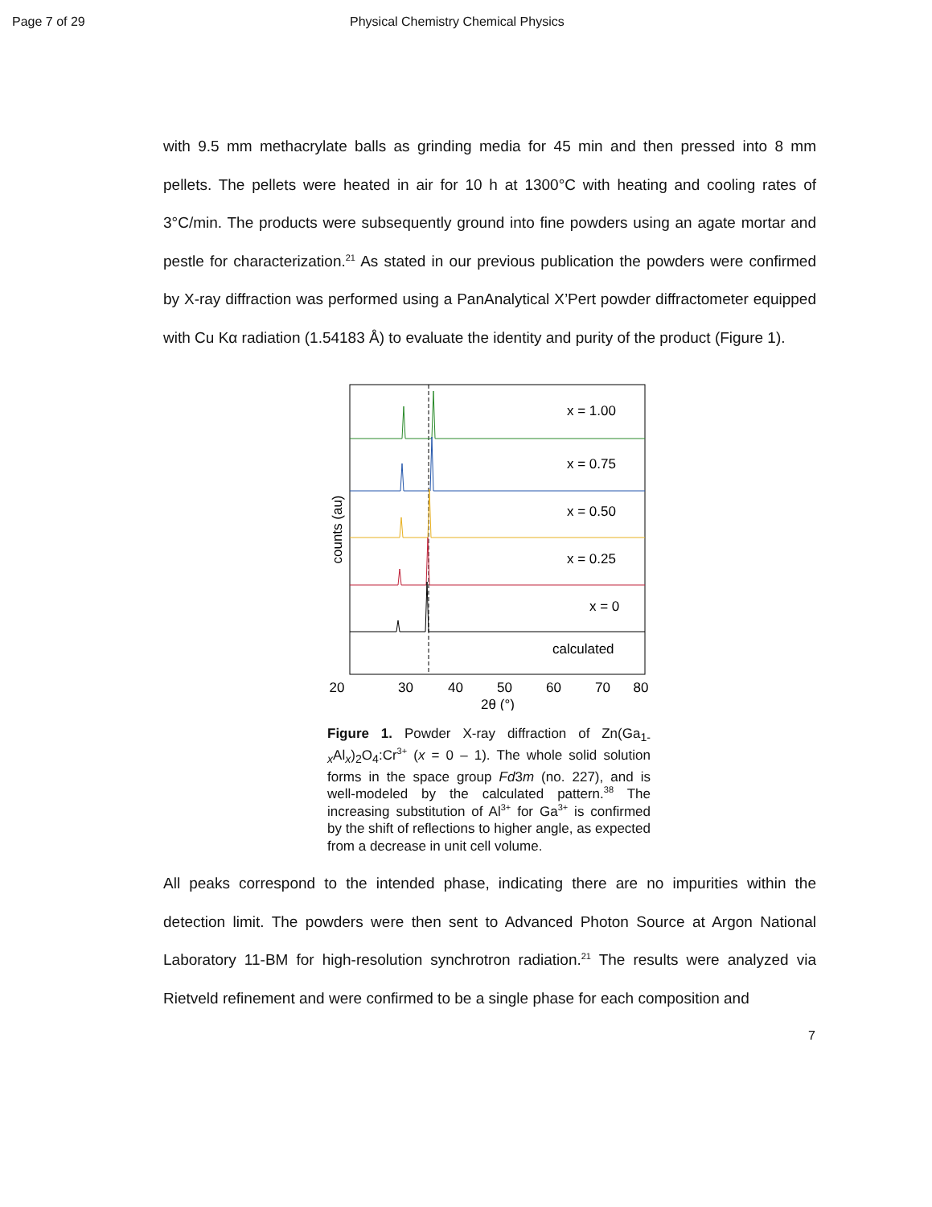Page 7 of 29 Physical Chemistry Chemical Physics
with 9.5 mm methacrylate balls as grinding media for 45 min and then pressed into 8 mm pellets. The pellets were heated in air for 10 h at 1300°C with heating and cooling rates of 3°C/min. The products were subsequently ground into fine powders using an agate mortar and pestle for characterization.<sup>21</sup> As stated in our previous publication the powders were confirmed by X-ray diffraction was performed using a PanAnalytical X’Pert powder diffractometer equipped with Cu Kα radiation (1.54183 Å) to evaluate the identity and purity of the product (Figure 1).
x = 1.00
x = 0.75
x = 0.50
x = 0.25
x = 0
calculated
20
30
40
50
60
70
80
2θ (°)
counts (au)
Figure 1. Powder X-ray diffraction of Zn(Ga<sub>1-</sub><sub>x</sub>Al<sub>x</sub>)<sub>2</sub>O<sub>4</sub>:Cr<sup>3+</sup> (x = 0 – 1). The whole solid solution forms in the space group Fd3m (no. 227), and is well-modeled by the calculated pattern.<sup>38</sup> The increasing substitution of Al<sup>3+</sup> for Ga<sup>3+</sup> is confirmed by the shift of reflections to higher angle, as expected from a decrease in unit cell volume.
All peaks correspond to the intended phase, indicating there are no impurities within the detection limit. The powders were then sent to Advanced Photon Source at Argon National Laboratory 11-BM for high-resolution synchrotron radiation.<sup>21</sup> The results were analyzed via Rietveld refinement and were confirmed to be a single phase for each composition and
7